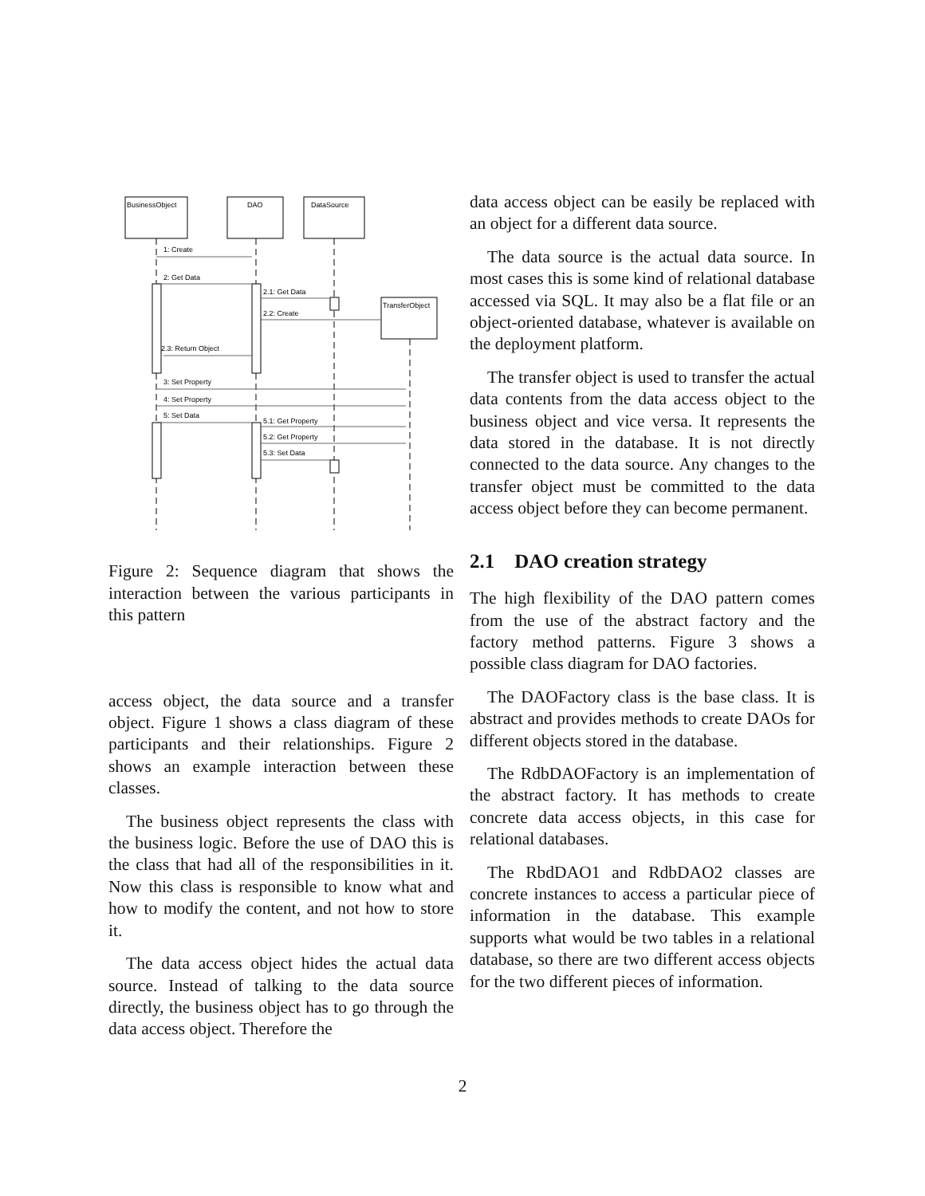BusinessObject
DAO
DataSource
TransferObject
1: Create
2: Get Data
2.1: Get Data
2.2: Create
2.3: Return Object
3: Set Property
4: Set Property
5: Set Data
5.1: Get Property
5.2: Get Property
5.3: Set Data
Figure 2: Sequence diagram that shows the interaction between the various participants in this pattern
access object, the data source and a transfer object. Figure 1 shows a class diagram of these participants and their relationships. Figure 2 shows an example interaction between these classes.
The business object represents the class with the business logic. Before the use of DAO this is the class that had all of the responsibilities in it. Now this class is responsible to know what and how to modify the content, and not how to store it.
The data access object hides the actual data source. Instead of talking to the data source directly, the business object has to go through the data access object. Therefore the
data access object can be easily be replaced with an object for a different data source.
The data source is the actual data source. In most cases this is some kind of relational database accessed via SQL. It may also be a flat file or an object-oriented database, whatever is available on the deployment platform.
The transfer object is used to transfer the actual data contents from the data access object to the business object and vice versa. It represents the data stored in the database. It is not directly connected to the data source. Any changes to the transfer object must be committed to the data access object before they can become permanent.
2.1 DAO creation strategy
The high flexibility of the DAO pattern comes from the use of the abstract factory and the factory method patterns. Figure 3 shows a possible class diagram for DAO factories.
The DAOFactory class is the base class. It is abstract and provides methods to create DAOs for different objects stored in the database.
The RdbDAOFactory is an implementation of the abstract factory. It has methods to create concrete data access objects, in this case for relational databases.
The RbdDAO1 and RdbDAO2 classes are concrete instances to access a particular piece of information in the database. This example supports what would be two tables in a relational database, so there are two different access objects for the two different pieces of information.
2